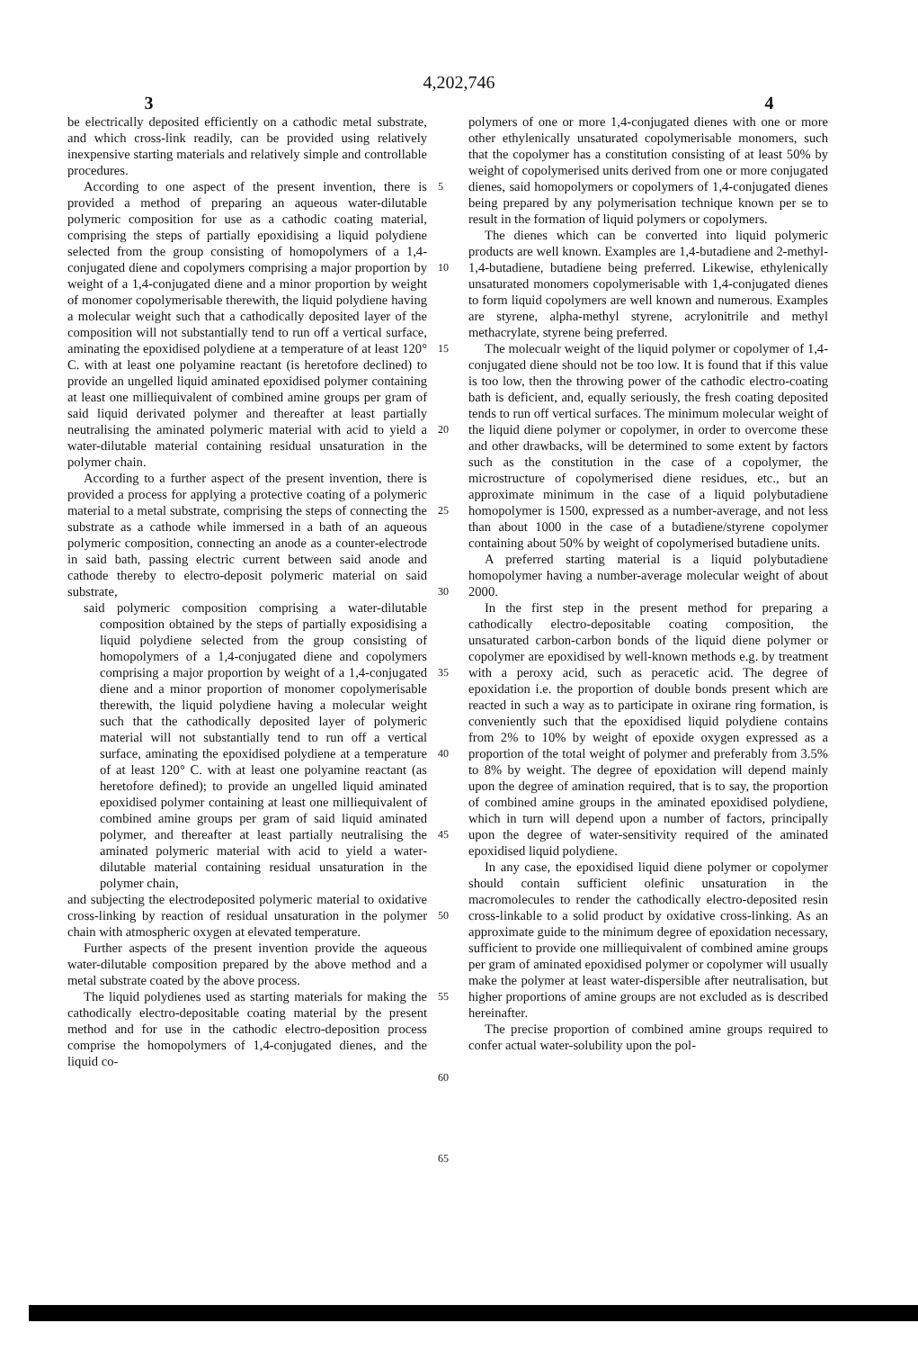4,202,746
3 4
be electrically deposited efficiently on a cathodic metal substrate, and which cross-link readily, can be provided using relatively inexpensive starting materials and relatively simple and controllable procedures.
According to one aspect of the present invention, there is provided a method of preparing an aqueous water-dilutable polymeric composition for use as a cathodic coating material, comprising the steps of partially epoxidising a liquid polydiene selected from the group consisting of homopolymers of a 1,4-conjugated diene and copolymers comprising a major proportion by weight of a 1,4-conjugated diene and a minor proportion by weight of monomer copolymerisable therewith, the liquid polydiene having a molecular weight such that a cathodically deposited layer of the composition will not substantially tend to run off a vertical surface, aminating the epoxidised polydiene at a temperature of at least 120° C. with at least one polyamine reactant (is heretofore declined) to provide an ungelled liquid aminated epoxidised polymer containing at least one milliequivalent of combined amine groups per gram of said liquid derivated polymer and thereafter at least partially neutralising the aminated polymeric material with acid to yield a water-dilutable material containing residual unsaturation in the polymer chain.
According to a further aspect of the present invention, there is provided a process for applying a protective coating of a polymeric material to a metal substrate, comprising the steps of connecting the substrate as a cathode while immersed in a bath of an aqueous polymeric composition, connecting an anode as a counter-electrode in said bath, passing electric current between said anode and cathode thereby to electro-deposit polymeric material on said substrate,
said polymeric composition comprising a water-dilutable composition obtained by the steps of partially exposidising a liquid polydiene selected from the group consisting of homopolymers of a 1,4-conjugated diene and copolymers comprising a major proportion by weight of a 1,4-conjugated diene and a minor proportion of monomer copolymerisable therewith, the liquid polydiene having a molecular weight such that the cathodically deposited layer of polymeric material will not substantially tend to run off a vertical surface, aminating the epoxidised polydiene at a temperature of at least 120° C. with at least one polyamine reactant (as heretofore defined); to provide an ungelled liquid aminated epoxidised polymer containing at least one milliequivalent of combined amine groups per gram of said liquid aminated polymer, and thereafter at least partially neutralising the aminated polymeric material with acid to yield a water-dilutable material containing residual unsaturation in the polymer chain,
and subjecting the electrodeposited polymeric material to oxidative cross-linking by reaction of residual unsaturation in the polymer chain with atmospheric oxygen at elevated temperature.
Further aspects of the present invention provide the aqueous water-dilutable composition prepared by the above method and a metal substrate coated by the above process.
The liquid polydienes used as starting materials for making the cathodically electro-depositable coating material by the present method and for use in the cathodic electro-deposition process comprise the homopolymers of 1,4-conjugated dienes, and the liquid co-
5
10
15
20
25
30
35
40
45
50
55
60
65
polymers of one or more 1,4-conjugated dienes with one or more other ethylenically unsaturated copolymerisable monomers, such that the copolymer has a constitution consisting of at least 50% by weight of copolymerised units derived from one or more conjugated dienes, said homopolymers or copolymers of 1,4-conjugated dienes being prepared by any polymerisation technique known per se to result in the formation of liquid polymers or copolymers.
The dienes which can be converted into liquid polymeric products are well known. Examples are 1,4-butadiene and 2-methyl-1,4-butadiene, butadiene being preferred. Likewise, ethylenically unsaturated monomers copolymerisable with 1,4-conjugated dienes to form liquid copolymers are well known and numerous. Examples are styrene, alpha-methyl styrene, acrylonitrile and methyl methacrylate, styrene being preferred.
The molecualr weight of the liquid polymer or copolymer of 1,4-conjugated diene should not be too low. It is found that if this value is too low, then the throwing power of the cathodic electro-coating bath is deficient, and, equally seriously, the fresh coating deposited tends to run off vertical surfaces. The minimum molecular weight of the liquid diene polymer or copolymer, in order to overcome these and other drawbacks, will be determined to some extent by factors such as the constitution in the case of a copolymer, the microstructure of copolymerised diene residues, etc., but an approximate minimum in the case of a liquid polybutadiene homopolymer is 1500, expressed as a number-average, and not less than about 1000 in the case of a butadiene/styrene copolymer containing about 50% by weight of copolymerised butadiene units.
A preferred starting material is a liquid polybutadiene homopolymer having a number-average molecular weight of about 2000.
In the first step in the present method for preparing a cathodically electro-depositable coating composition, the unsaturated carbon-carbon bonds of the liquid diene polymer or copolymer are epoxidised by well-known methods e.g. by treatment with a peroxy acid, such as peracetic acid. The degree of epoxidation i.e. the proportion of double bonds present which are reacted in such a way as to participate in oxirane ring formation, is conveniently such that the epoxidised liquid polydiene contains from 2% to 10% by weight of epoxide oxygen expressed as a proportion of the total weight of polymer and preferably from 3.5% to 8% by weight. The degree of epoxidation will depend mainly upon the degree of amination required, that is to say, the proportion of combined amine groups in the aminated epoxidised polydiene, which in turn will depend upon a number of factors, principally upon the degree of water-sensitivity required of the aminated epoxidised liquid polydiene.
In any case, the epoxidised liquid diene polymer or copolymer should contain sufficient olefinic unsaturation in the macromolecules to render the cathodically electro-deposited resin cross-linkable to a solid product by oxidative cross-linking. As an approximate guide to the minimum degree of epoxidation necessary, sufficient to provide one milliequivalent of combined amine groups per gram of aminated epoxidised polymer or copolymer will usually make the polymer at least water-dispersible after neutralisation, but higher proportions of amine groups are not excluded as is described hereinafter.
The precise proportion of combined amine groups required to confer actual water-solubility upon the pol-